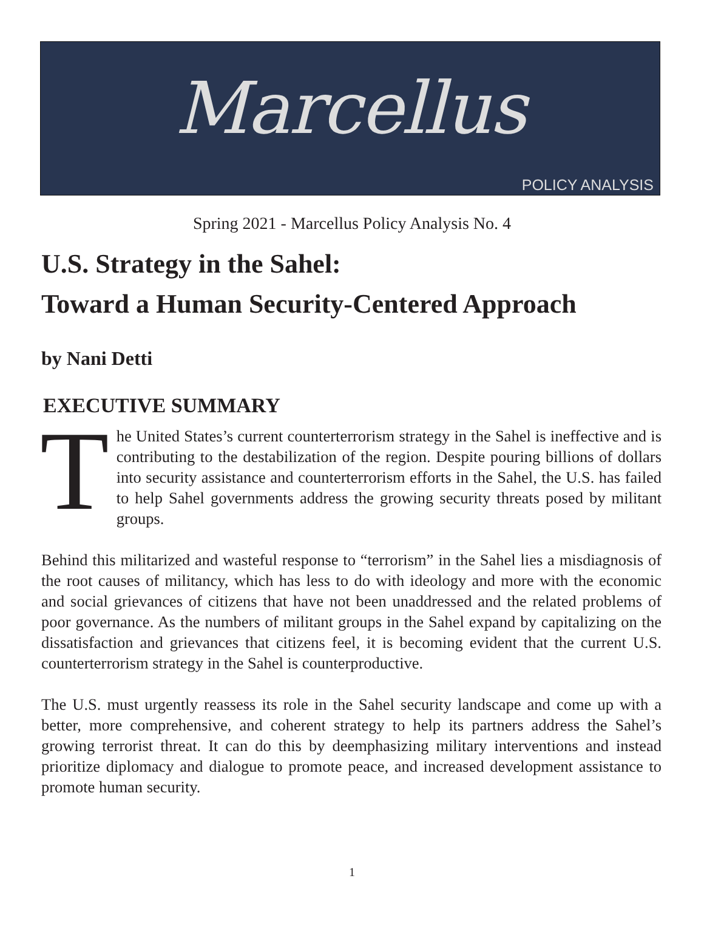Marcellus
POLICY ANALYSIS
Spring 2021 - Marcellus Policy Analysis No. 4
U.S. Strategy in the Sahel:
Toward a Human Security-Centered Approach
by Nani Detti
EXECUTIVE SUMMARY
The United States’s current counterterrorism strategy in the Sahel is ineffective and is contributing to the destabilization of the region. Despite pouring billions of dollars into security assistance and counterterrorism efforts in the Sahel, the U.S. has failed to help Sahel governments address the growing security threats posed by militant groups.
Behind this militarized and wasteful response to “terrorism” in the Sahel lies a misdiagnosis of the root causes of militancy, which has less to do with ideology and more with the economic and social grievances of citizens that have not been unaddressed and the related problems of poor governance. As the numbers of militant groups in the Sahel expand by capitalizing on the dissatisfaction and grievances that citizens feel, it is becoming evident that the current U.S. counterterrorism strategy in the Sahel is counterproductive.
The U.S. must urgently reassess its role in the Sahel security landscape and come up with a better, more comprehensive, and coherent strategy to help its partners address the Sahel’s growing terrorist threat. It can do this by deemphasizing military interventions and instead prioritize diplomacy and dialogue to promote peace, and increased development assistance to promote human security.
1